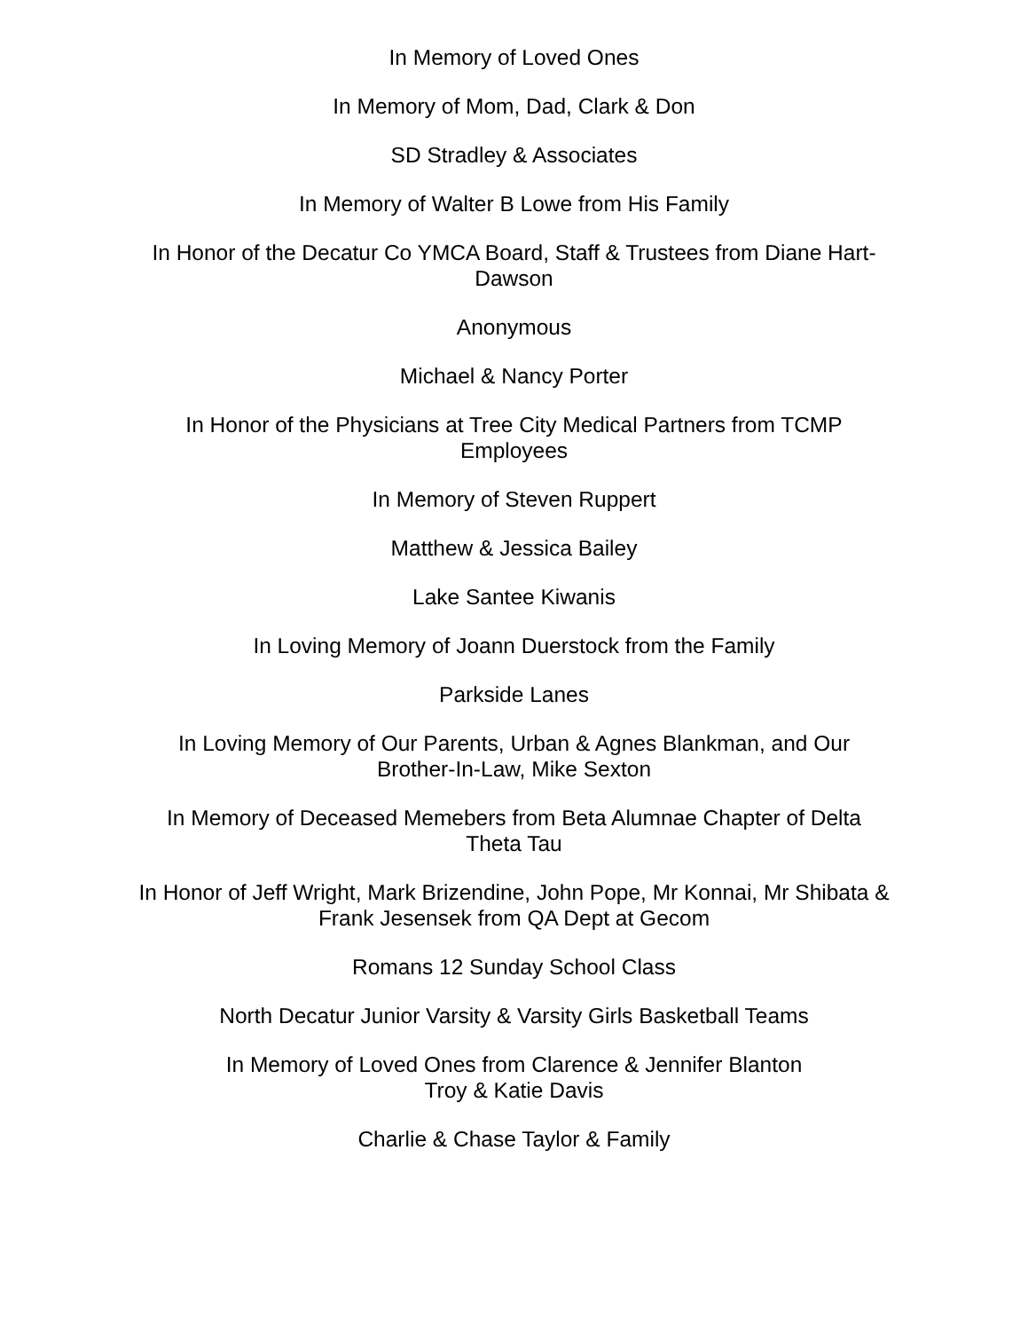In Memory of Loved Ones
In Memory of Mom, Dad, Clark & Don
SD Stradley & Associates
In Memory of Walter B Lowe from His Family
In Honor of the Decatur Co YMCA Board, Staff & Trustees from Diane Hart-
Dawson
Anonymous
Michael & Nancy Porter
In Honor of the Physicians at Tree City Medical Partners from TCMP
Employees
In Memory of Steven Ruppert
Matthew & Jessica Bailey
Lake Santee Kiwanis
In Loving Memory of Joann Duerstock from the Family
Parkside Lanes
In Loving Memory of Our Parents, Urban & Agnes Blankman, and Our
Brother-In-Law, Mike Sexton
In Memory of Deceased Memebers from Beta Alumnae Chapter of Delta
Theta Tau
In Honor of Jeff Wright, Mark Brizendine, John Pope, Mr Konnai, Mr Shibata &
Frank Jesensek from QA Dept at Gecom
Romans 12 Sunday School Class
North Decatur Junior Varsity & Varsity Girls Basketball Teams
In Memory of Loved Ones from Clarence & Jennifer Blanton
Troy & Katie Davis
Charlie & Chase Taylor & Family